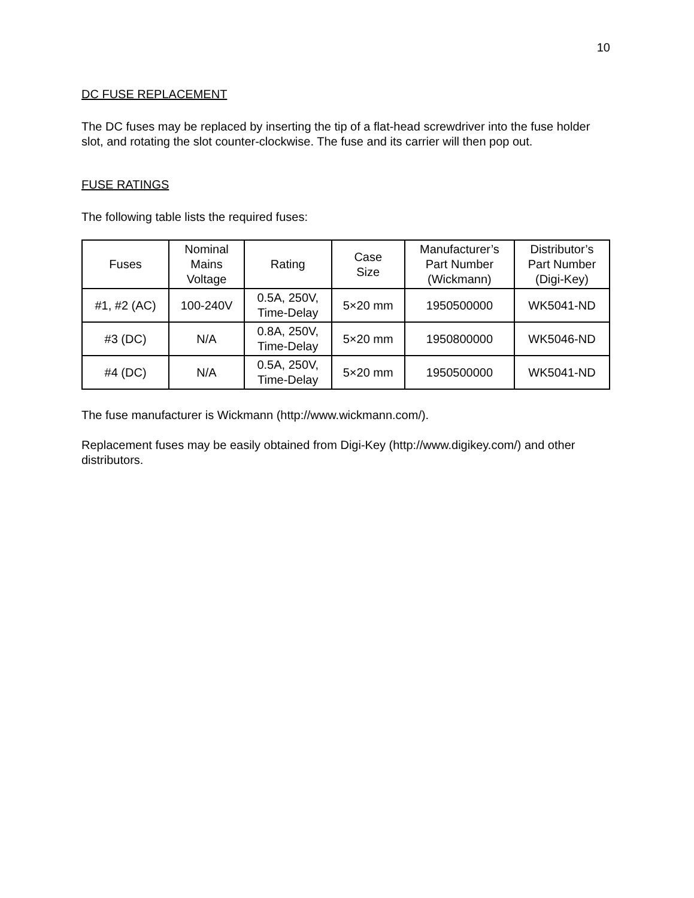10
DC FUSE REPLACEMENT
The DC fuses may be replaced by inserting the tip of a flat-head screwdriver into the fuse holder slot, and rotating the slot counter-clockwise. The fuse and its carrier will then pop out.
FUSE RATINGS
The following table lists the required fuses:
| Fuses | Nominal Mains Voltage | Rating | Case Size | Manufacturer’s Part Number (Wickmann) | Distributor’s Part Number (Digi-Key) |
| --- | --- | --- | --- | --- | --- |
| #1, #2 (AC) | 100-240V | 0.5A, 250V, Time-Delay | 5×20 mm | 1950500000 | WK5041-ND |
| #3 (DC) | N/A | 0.8A, 250V, Time-Delay | 5×20 mm | 1950800000 | WK5046-ND |
| #4 (DC) | N/A | 0.5A, 250V, Time-Delay | 5×20 mm | 1950500000 | WK5041-ND |
The fuse manufacturer is Wickmann (http://www.wickmann.com/).
Replacement fuses may be easily obtained from Digi-Key (http://www.digikey.com/) and other distributors.